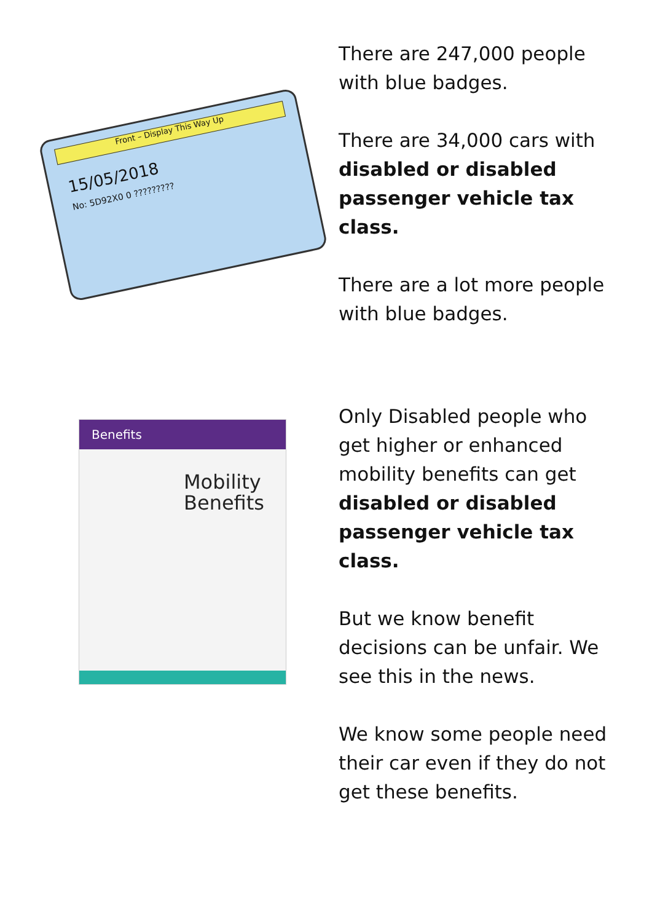Front – Display This Way Up
15/05/2018
No: 5D92X0 0 ?????????
There are 247,000 people with blue badges.
There are 34,000 cars with disabled or disabled passenger vehicle tax class.
There are a lot more people with blue badges.
Benefits
Mobility Benefits
Only Disabled people who get higher or enhanced mobility benefits can get disabled or disabled passenger vehicle tax class.
But we know benefit decisions can be unfair. We see this in the news.
We know some people need their car even if they do not get these benefits.